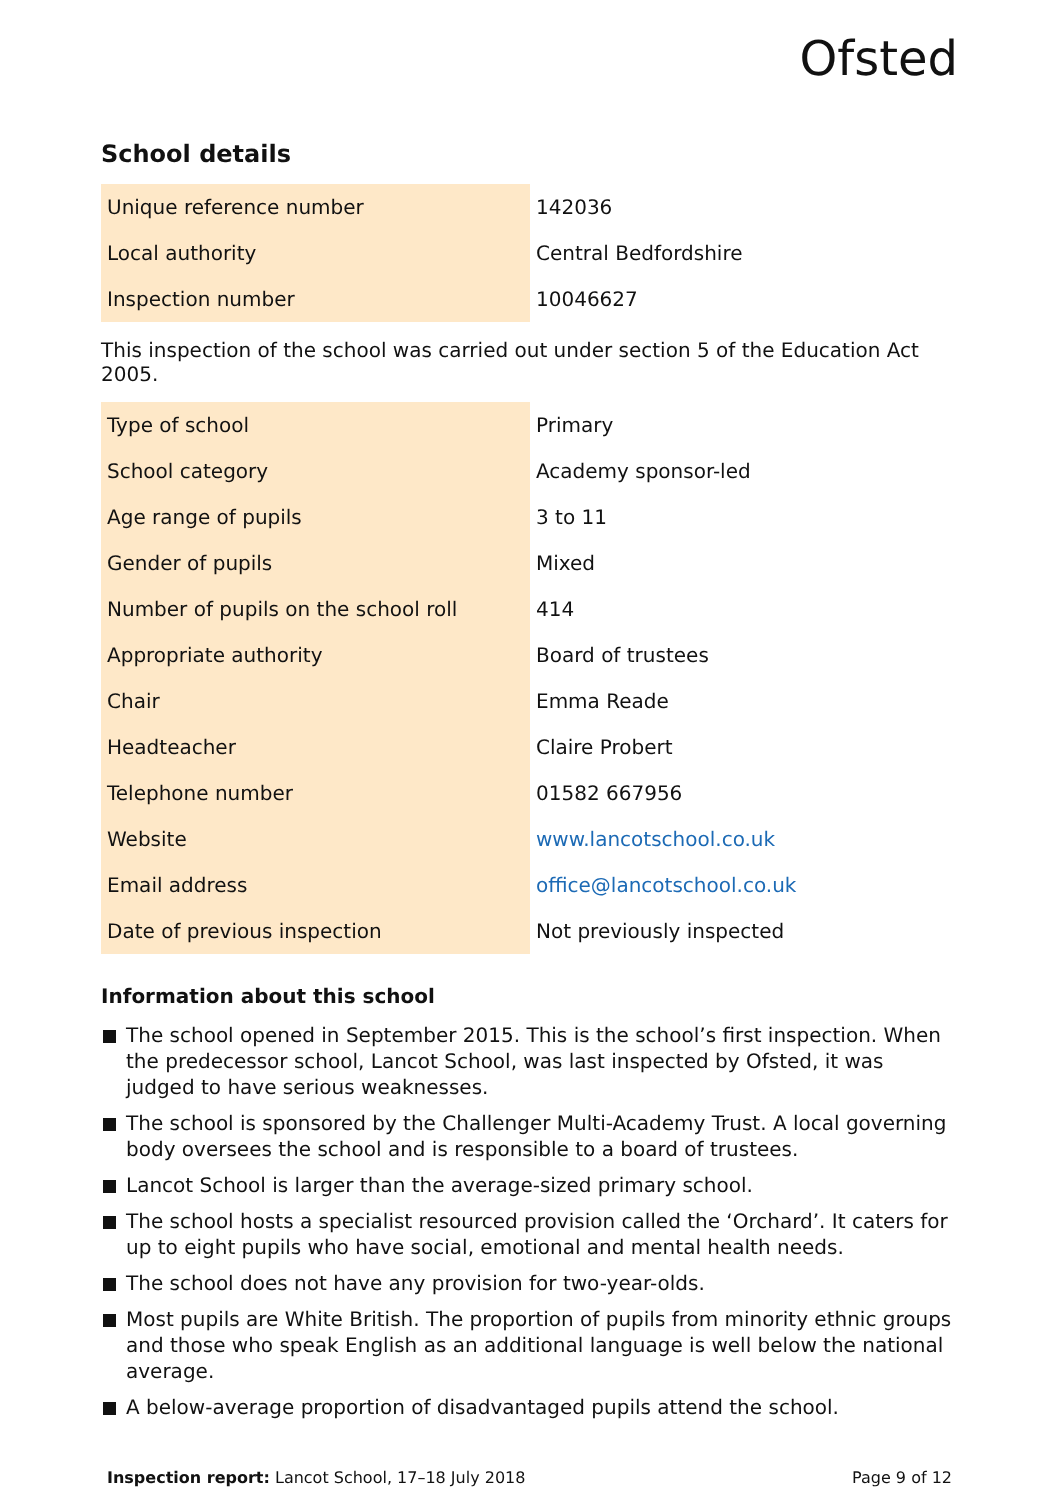Ofsted
School details
| Unique reference number | 142036 |
| Local authority | Central Bedfordshire |
| Inspection number | 10046627 |
This inspection of the school was carried out under section 5 of the Education Act 2005.
| Type of school | Primary |
| School category | Academy sponsor-led |
| Age range of pupils | 3 to 11 |
| Gender of pupils | Mixed |
| Number of pupils on the school roll | 414 |
| Appropriate authority | Board of trustees |
| Chair | Emma Reade |
| Headteacher | Claire Probert |
| Telephone number | 01582 667956 |
| Website | www.lancotschool.co.uk |
| Email address | office@lancotschool.co.uk |
| Date of previous inspection | Not previously inspected |
Information about this school
The school opened in September 2015. This is the school’s first inspection. When the predecessor school, Lancot School, was last inspected by Ofsted, it was judged to have serious weaknesses.
The school is sponsored by the Challenger Multi-Academy Trust. A local governing body oversees the school and is responsible to a board of trustees.
Lancot School is larger than the average-sized primary school.
The school hosts a specialist resourced provision called the ‘Orchard’. It caters for up to eight pupils who have social, emotional and mental health needs.
The school does not have any provision for two-year-olds.
Most pupils are White British. The proportion of pupils from minority ethnic groups and those who speak English as an additional language is well below the national average.
A below-average proportion of disadvantaged pupils attend the school.
Inspection report: Lancot School, 17–18 July 2018 Page 9 of 12